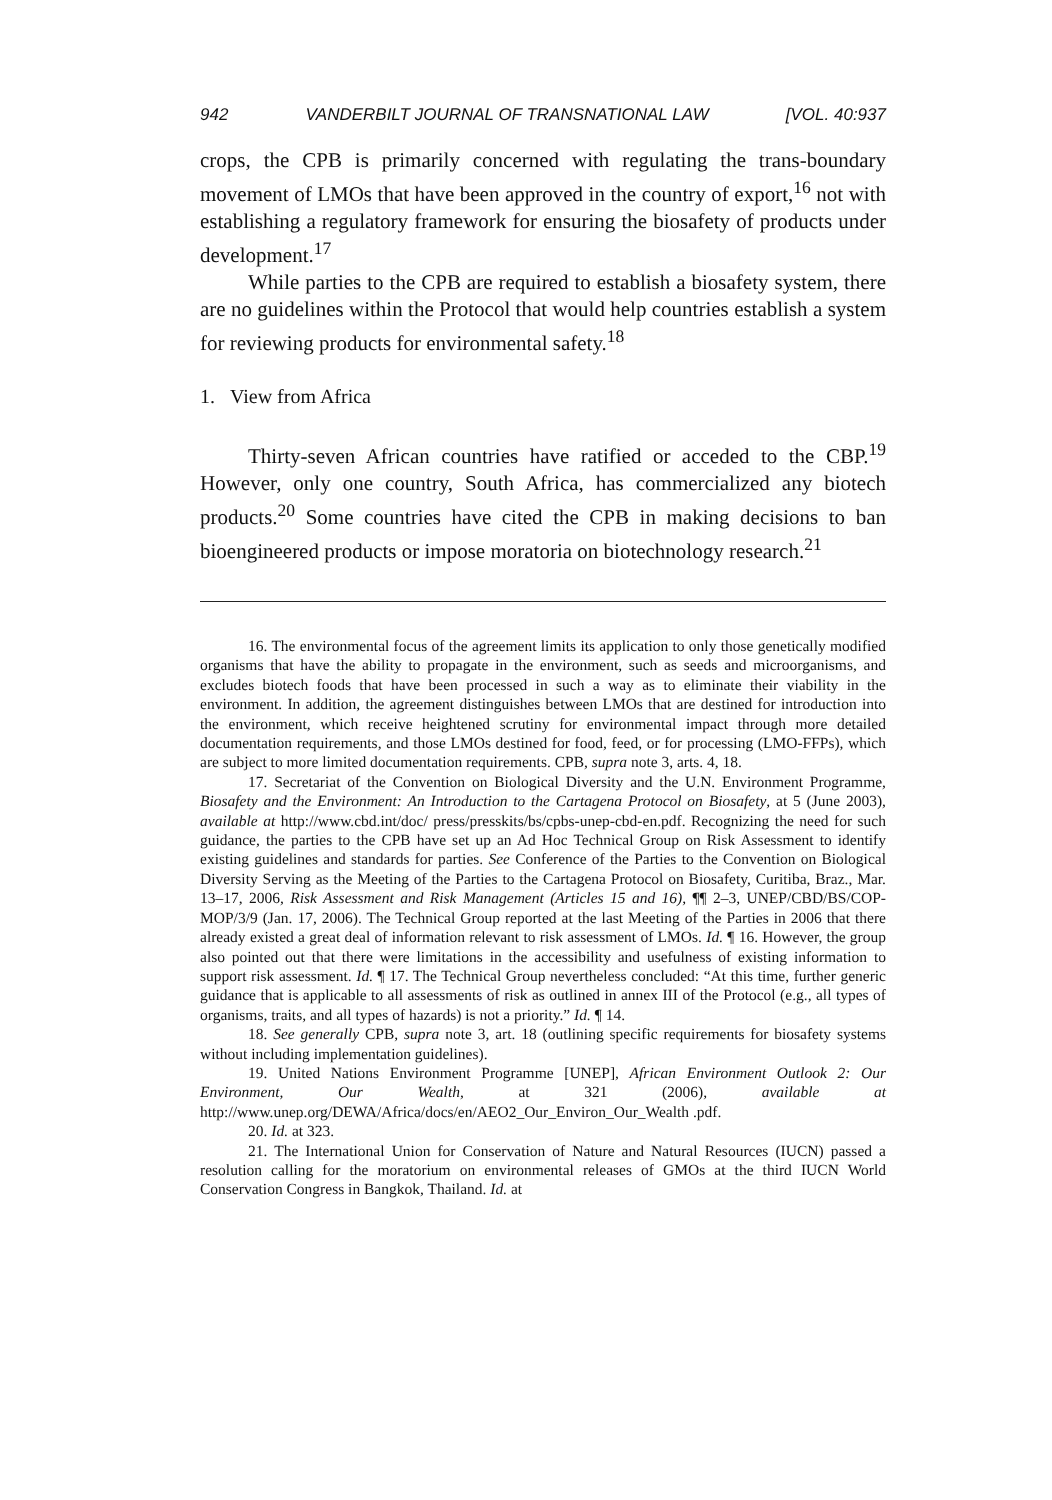942 VANDERBILT JOURNAL OF TRANSNATIONAL LAW [VOL. 40:937
crops, the CPB is primarily concerned with regulating the trans-boundary movement of LMOs that have been approved in the country of export,<sup>16</sup> not with establishing a regulatory framework for ensuring the biosafety of products under development.<sup>17</sup>
While parties to the CPB are required to establish a biosafety system, there are no guidelines within the Protocol that would help countries establish a system for reviewing products for environmental safety.<sup>18</sup>
1. View from Africa
Thirty-seven African countries have ratified or acceded to the CBP.<sup>19</sup> However, only one country, South Africa, has commercialized any biotech products.<sup>20</sup> Some countries have cited the CPB in making decisions to ban bioengineered products or impose moratoria on biotechnology research.<sup>21</sup>
16. The environmental focus of the agreement limits its application to only those genetically modified organisms that have the ability to propagate in the environment, such as seeds and microorganisms, and excludes biotech foods that have been processed in such a way as to eliminate their viability in the environment. In addition, the agreement distinguishes between LMOs that are destined for introduction into the environment, which receive heightened scrutiny for environmental impact through more detailed documentation requirements, and those LMOs destined for food, feed, or for processing (LMO-FFPs), which are subject to more limited documentation requirements. CPB, supra note 3, arts. 4, 18.
17. Secretariat of the Convention on Biological Diversity and the U.N. Environment Programme, Biosafety and the Environment: An Introduction to the Cartagena Protocol on Biosafety, at 5 (June 2003), available at http://www.cbd.int/doc/ press/presskits/bs/cpbs-unep-cbd-en.pdf. Recognizing the need for such guidance, the parties to the CPB have set up an Ad Hoc Technical Group on Risk Assessment to identify existing guidelines and standards for parties. See Conference of the Parties to the Convention on Biological Diversity Serving as the Meeting of the Parties to the Cartagena Protocol on Biosafety, Curitiba, Braz., Mar. 13–17, 2006, Risk Assessment and Risk Management (Articles 15 and 16), ¶¶ 2–3, UNEP/CBD/BS/COP-MOP/3/9 (Jan. 17, 2006). The Technical Group reported at the last Meeting of the Parties in 2006 that there already existed a great deal of information relevant to risk assessment of LMOs. Id. ¶ 16. However, the group also pointed out that there were limitations in the accessibility and usefulness of existing information to support risk assessment. Id. ¶ 17. The Technical Group nevertheless concluded: “At this time, further generic guidance that is applicable to all assessments of risk as outlined in annex III of the Protocol (e.g., all types of organisms, traits, and all types of hazards) is not a priority.” Id. ¶ 14.
18. See generally CPB, supra note 3, art. 18 (outlining specific requirements for biosafety systems without including implementation guidelines).
19. United Nations Environment Programme [UNEP], African Environment Outlook 2: Our Environment, Our Wealth, at 321 (2006), available at http://www.unep.org/DEWA/Africa/docs/en/AEO2_Our_Environ_Our_Wealth .pdf.
20. Id. at 323.
21. The International Union for Conservation of Nature and Natural Resources (IUCN) passed a resolution calling for the moratorium on environmental releases of GMOs at the third IUCN World Conservation Congress in Bangkok, Thailand. Id. at